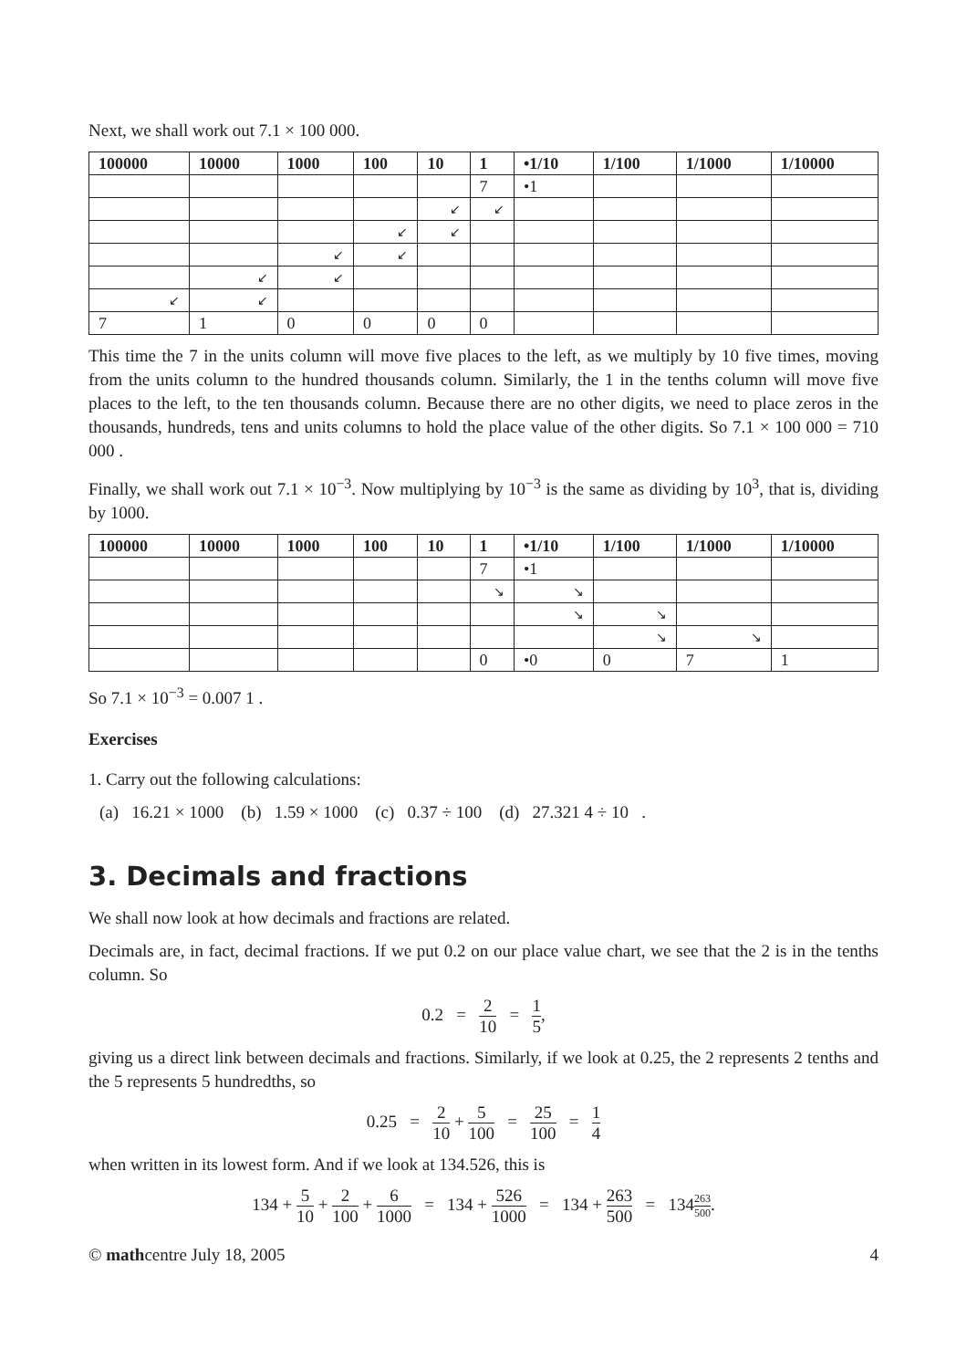Next, we shall work out 7.1 × 100 000.
| 100000 | 10000 | 1000 | 100 | 10 | 1 | •1/10 | 1/100 | 1/1000 | 1/10000 |
| --- | --- | --- | --- | --- | --- | --- | --- | --- | --- |
| | | | | | 7 | •1 | | | |
| | | | | ↙ | ↙ | | | | |
| | | | ↙ | ↙ | | | | | |
| | | ↙ | ↙ | | | | | | |
| | ↙ | ↙ | | | | | | | |
| ↙ | ↙ | | | | | | | | |
| 7 | 1 | 0 | 0 | 0 | 0 | | | | |
This time the 7 in the units column will move five places to the left, as we multiply by 10 five times, moving from the units column to the hundred thousands column. Similarly, the 1 in the tenths column will move five places to the left, to the ten thousands column. Because there are no other digits, we need to place zeros in the thousands, hundreds, tens and units columns to hold the place value of the other digits. So 7.1 × 100 000 = 710 000 .
Finally, we shall work out 7.1 × 10<sup>−3</sup>. Now multiplying by 10<sup>−3</sup> is the same as dividing by 10<sup>3</sup>, that is, dividing by 1000.
| 100000 | 10000 | 1000 | 100 | 10 | 1 | •1/10 | 1/100 | 1/1000 | 1/10000 |
| --- | --- | --- | --- | --- | --- | --- | --- | --- | --- |
| | | | | | 7 | •1 | | | |
| | | | | | ↘ | ↘ | | | |
| | | | | | | ↘ | ↘ | | |
| | | | | | | | ↘ | ↘ | |
| | | | | | 0 | •0 | 0 | 7 | 1 |
So 7.1 × 10<sup>−3</sup> = 0.007 1 .
Exercises
1. Carry out the following calculations:
(a) 16.21 × 1000 (b) 1.59 × 1000 (c) 0.37 ÷ 100 (d) 27.321 4 ÷ 10 .
3. Decimals and fractions
We shall now look at how decimals and fractions are related.
Decimals are, in fact, decimal fractions. If we put 0.2 on our place value chart, we see that the 2 is in the tenths column. So
0.2 = 2 10 = 1 5,
giving us a direct link between decimals and fractions. Similarly, if we look at 0.25, the 2 represents 2 tenths and the 5 represents 5 hundredths, so
0.25 = 2 10 + 5 100 = 25 100 = 1 4
when written in its lowest form. And if we look at 134.526, this is
134 + 5 10 + 2 100 + 6 1000 = 134 + 526 1000 = 134 + 263 500 = 134263 500.
© mathcentre July 18, 2005 4